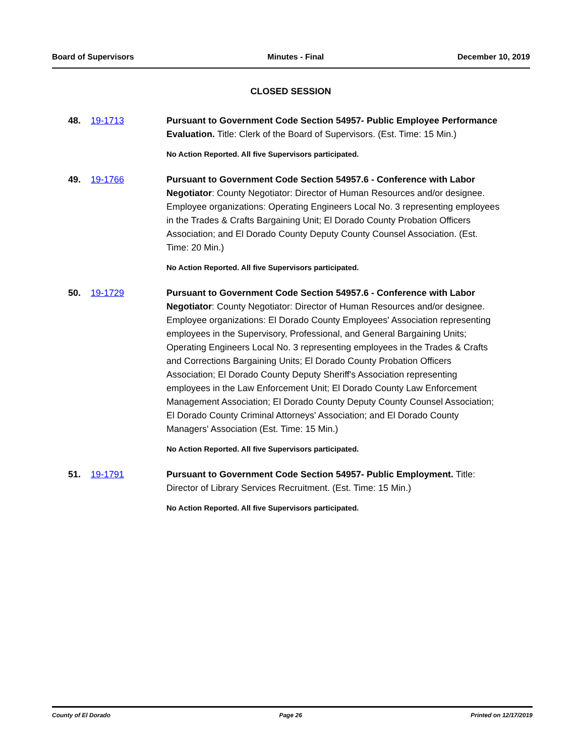Board of Supervisors Minutes - Final December 10, 2019
CLOSED SESSION
48. 19-1713 Pursuant to Government Code Section 54957- Public Employee Performance Evaluation. Title: Clerk of the Board of Supervisors. (Est. Time: 15 Min.)
No Action Reported. All five Supervisors participated.
49. 19-1766 Pursuant to Government Code Section 54957.6 - Conference with Labor Negotiator: County Negotiator: Director of Human Resources and/or designee. Employee organizations: Operating Engineers Local No. 3 representing employees in the Trades & Crafts Bargaining Unit; El Dorado County Probation Officers Association; and El Dorado County Deputy County Counsel Association. (Est. Time: 20 Min.)
No Action Reported. All five Supervisors participated.
50. 19-1729 Pursuant to Government Code Section 54957.6 - Conference with Labor Negotiator: County Negotiator: Director of Human Resources and/or designee. Employee organizations: El Dorado County Employees' Association representing employees in the Supervisory, Professional, and General Bargaining Units; Operating Engineers Local No. 3 representing employees in the Trades & Crafts and Corrections Bargaining Units; El Dorado County Probation Officers Association; El Dorado County Deputy Sheriff's Association representing employees in the Law Enforcement Unit; El Dorado County Law Enforcement Management Association; El Dorado County Deputy County Counsel Association; El Dorado County Criminal Attorneys' Association; and El Dorado County Managers' Association (Est. Time: 15 Min.)
No Action Reported. All five Supervisors participated.
51. 19-1791 Pursuant to Government Code Section 54957- Public Employment. Title: Director of Library Services Recruitment. (Est. Time: 15 Min.)
No Action Reported. All five Supervisors participated.
County of El Dorado Page 26 Printed on 12/17/2019